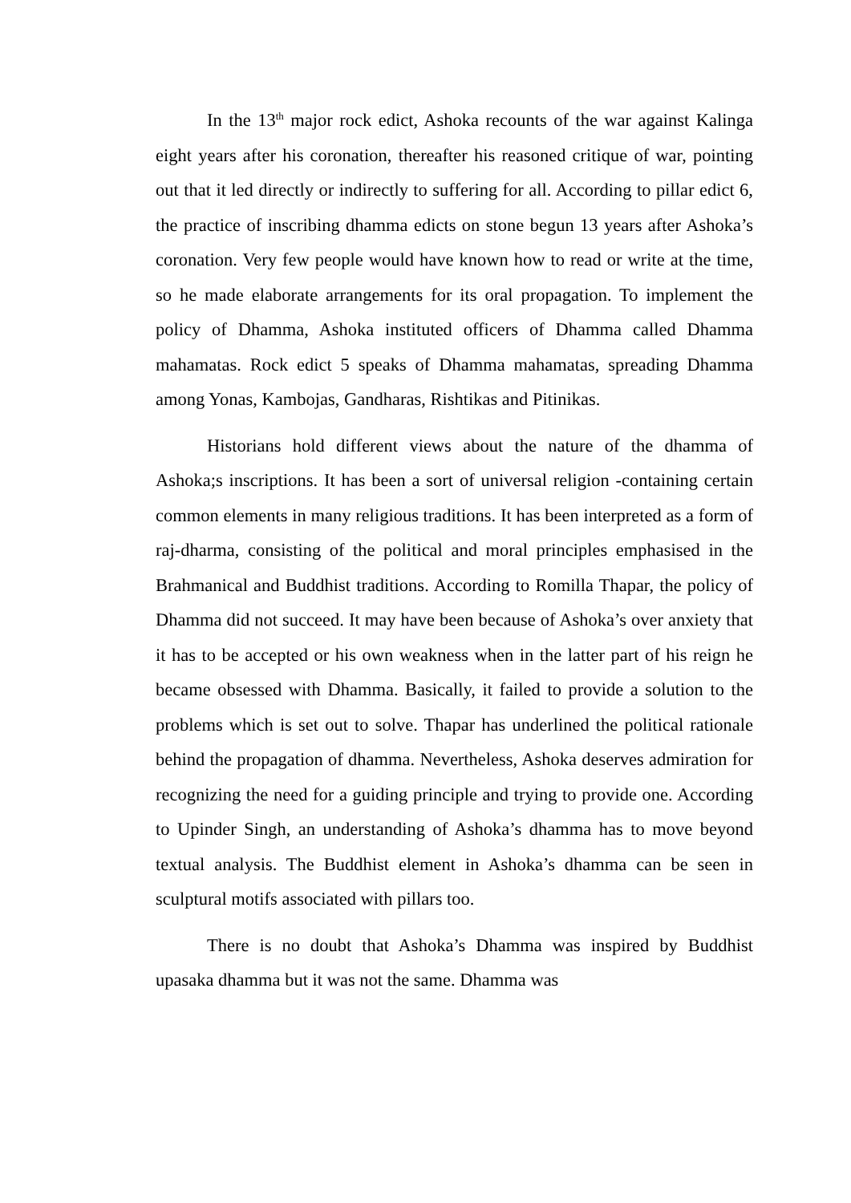In the 13<sup>th</sup> major rock edict, Ashoka recounts of the war against Kalinga eight years after his coronation, thereafter his reasoned critique of war, pointing out that it led directly or indirectly to suffering for all. According to pillar edict 6, the practice of inscribing dhamma edicts on stone begun 13 years after Ashoka’s coronation. Very few people would have known how to read or write at the time, so he made elaborate arrangements for its oral propagation. To implement the policy of Dhamma, Ashoka instituted officers of Dhamma called Dhamma mahamatas. Rock edict 5 speaks of Dhamma mahamatas, spreading Dhamma among Yonas, Kambojas, Gandharas, Rishtikas and Pitinikas.
Historians hold different views about the nature of the dhamma of Ashoka;s inscriptions. It has been a sort of universal religion -containing certain common elements in many religious traditions. It has been interpreted as a form of raj-dharma, consisting of the political and moral principles emphasised in the Brahmanical and Buddhist traditions. According to Romilla Thapar, the policy of Dhamma did not succeed. It may have been because of Ashoka’s over anxiety that it has to be accepted or his own weakness when in the latter part of his reign he became obsessed with Dhamma. Basically, it failed to provide a solution to the problems which is set out to solve. Thapar has underlined the political rationale behind the propagation of dhamma. Nevertheless, Ashoka deserves admiration for recognizing the need for a guiding principle and trying to provide one. According to Upinder Singh, an understanding of Ashoka’s dhamma has to move beyond textual analysis. The Buddhist element in Ashoka’s dhamma can be seen in sculptural motifs associated with pillars too.
There is no doubt that Ashoka’s Dhamma was inspired by Buddhist upasaka dhamma but it was not the same. Dhamma was